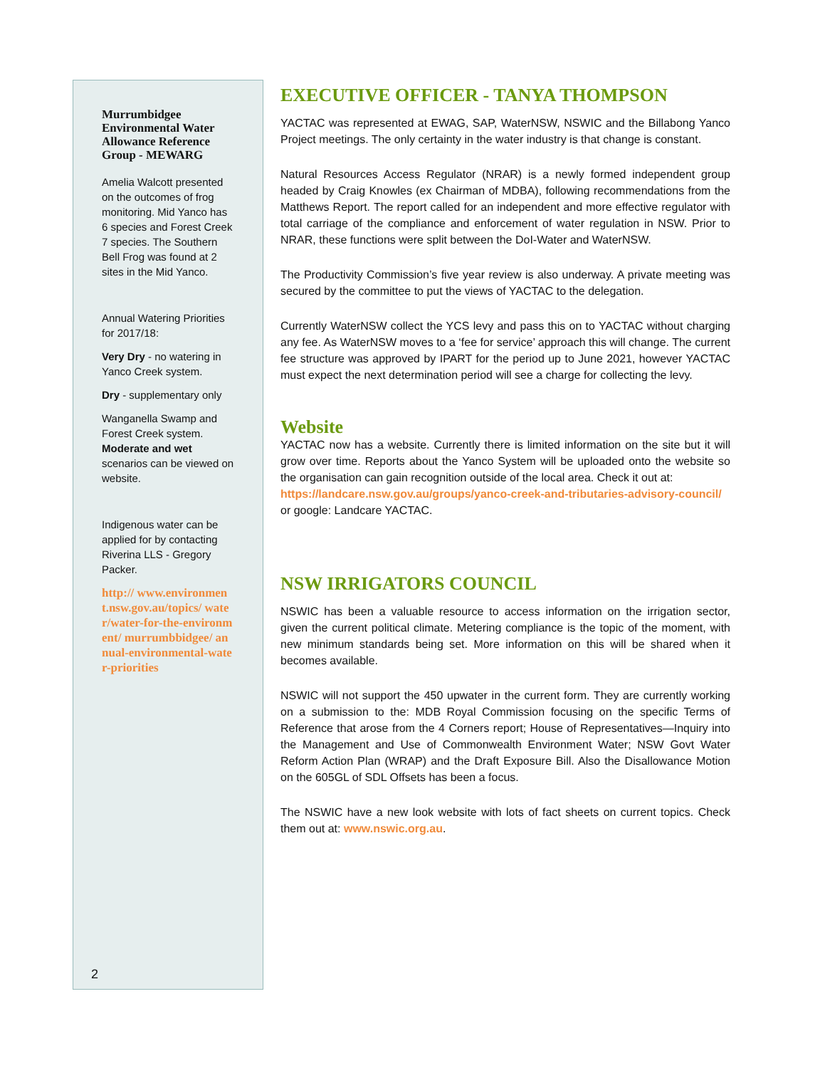Murrumbidgee Environmental Water Allowance Reference Group - MEWARG
Amelia Walcott presented on the outcomes of frog monitoring. Mid Yanco has 6 species and Forest Creek 7 species. The Southern Bell Frog was found at 2 sites in the Mid Yanco.
Annual Watering Priorities for 2017/18:
Very Dry - no watering in Yanco Creek system.
Dry - supplementary only
Wanganella Swamp and Forest Creek system. Moderate and wet scenarios can be viewed on website.
Indigenous water can be applied for by contacting Riverina LLS - Gregory Packer.
http:// www.environment.nsw.gov.au/topics/ water/water-for-the-environment/ murrumbbidgee/ annual-environmental-water-priorities
2
EXECUTIVE OFFICER - TANYA THOMPSON
YACTAC was represented at EWAG, SAP, WaterNSW, NSWIC and the Billabong Yanco Project meetings. The only certainty in the water industry is that change is constant.
Natural Resources Access Regulator (NRAR) is a newly formed independent group headed by Craig Knowles (ex Chairman of MDBA), following recommendations from the Matthews Report. The report called for an independent and more effective regulator with total carriage of the compliance and enforcement of water regulation in NSW. Prior to NRAR, these functions were split between the DoI-Water and WaterNSW.
The Productivity Commission’s five year review is also underway. A private meeting was secured by the committee to put the views of YACTAC to the delegation.
Currently WaterNSW collect the YCS levy and pass this on to YACTAC without charging any fee. As WaterNSW moves to a ‘fee for service’ approach this will change. The current fee structure was approved by IPART for the period up to June 2021, however YACTAC must expect the next determination period will see a charge for collecting the levy.
Website
YACTAC now has a website. Currently there is limited information on the site but it will grow over time. Reports about the Yanco System will be uploaded onto the website so the organisation can gain recognition outside of the local area. Check it out at:
https://landcare.nsw.gov.au/groups/yanco-creek-and-tributaries-advisory-council/ or google: Landcare YACTAC.
NSW IRRIGATORS COUNCIL
NSWIC has been a valuable resource to access information on the irrigation sector, given the current political climate. Metering compliance is the topic of the moment, with new minimum standards being set. More information on this will be shared when it becomes available.
NSWIC will not support the 450 upwater in the current form. They are currently working on a submission to the: MDB Royal Commission focusing on the specific Terms of Reference that arose from the 4 Corners report; House of Representatives—Inquiry into the Management and Use of Commonwealth Environment Water; NSW Govt Water Reform Action Plan (WRAP) and the Draft Exposure Bill. Also the Disallowance Motion on the 605GL of SDL Offsets has been a focus.
The NSWIC have a new look website with lots of fact sheets on current topics. Check them out at: www.nswic.org.au.